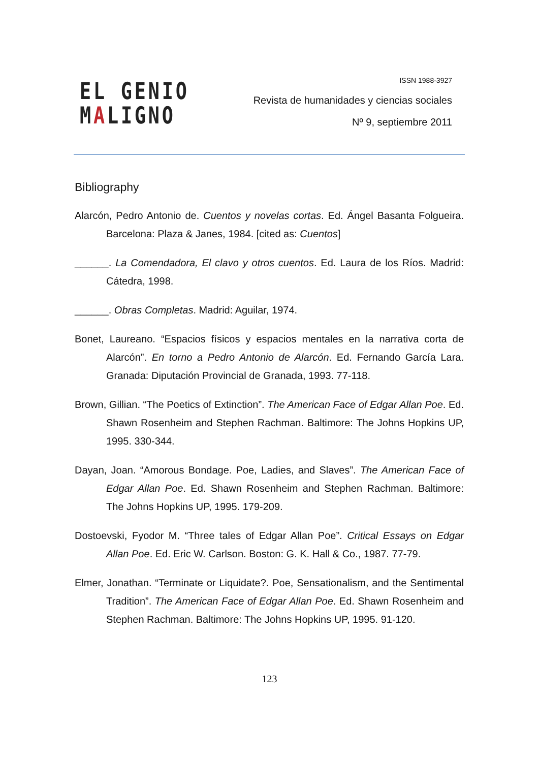EL GENIO
MALIGNO
ISSN 1988-3927
Revista de humanidades y ciencias sociales
Nº 9, septiembre 2011
Bibliography
Alarcón, Pedro Antonio de. Cuentos y novelas cortas. Ed. Ángel Basanta Folgueira. Barcelona: Plaza & Janes, 1984. [cited as: Cuentos]
______. La Comendadora, El clavo y otros cuentos. Ed. Laura de los Ríos. Madrid: Cátedra, 1998.
______. Obras Completas. Madrid: Aguilar, 1974.
Bonet, Laureano. “Espacios físicos y espacios mentales en la narrativa corta de Alarcón”. En torno a Pedro Antonio de Alarcón. Ed. Fernando García Lara. Granada: Diputación Provincial de Granada, 1993. 77-118.
Brown, Gillian. “The Poetics of Extinction”. The American Face of Edgar Allan Poe. Ed. Shawn Rosenheim and Stephen Rachman. Baltimore: The Johns Hopkins UP, 1995. 330-344.
Dayan, Joan. “Amorous Bondage. Poe, Ladies, and Slaves”. The American Face of Edgar Allan Poe. Ed. Shawn Rosenheim and Stephen Rachman. Baltimore: The Johns Hopkins UP, 1995. 179-209.
Dostoevski, Fyodor M. “Three tales of Edgar Allan Poe”. Critical Essays on Edgar Allan Poe. Ed. Eric W. Carlson. Boston: G. K. Hall & Co., 1987. 77-79.
Elmer, Jonathan. “Terminate or Liquidate?. Poe, Sensationalism, and the Sentimental Tradition”. The American Face of Edgar Allan Poe. Ed. Shawn Rosenheim and Stephen Rachman. Baltimore: The Johns Hopkins UP, 1995. 91-120.
123